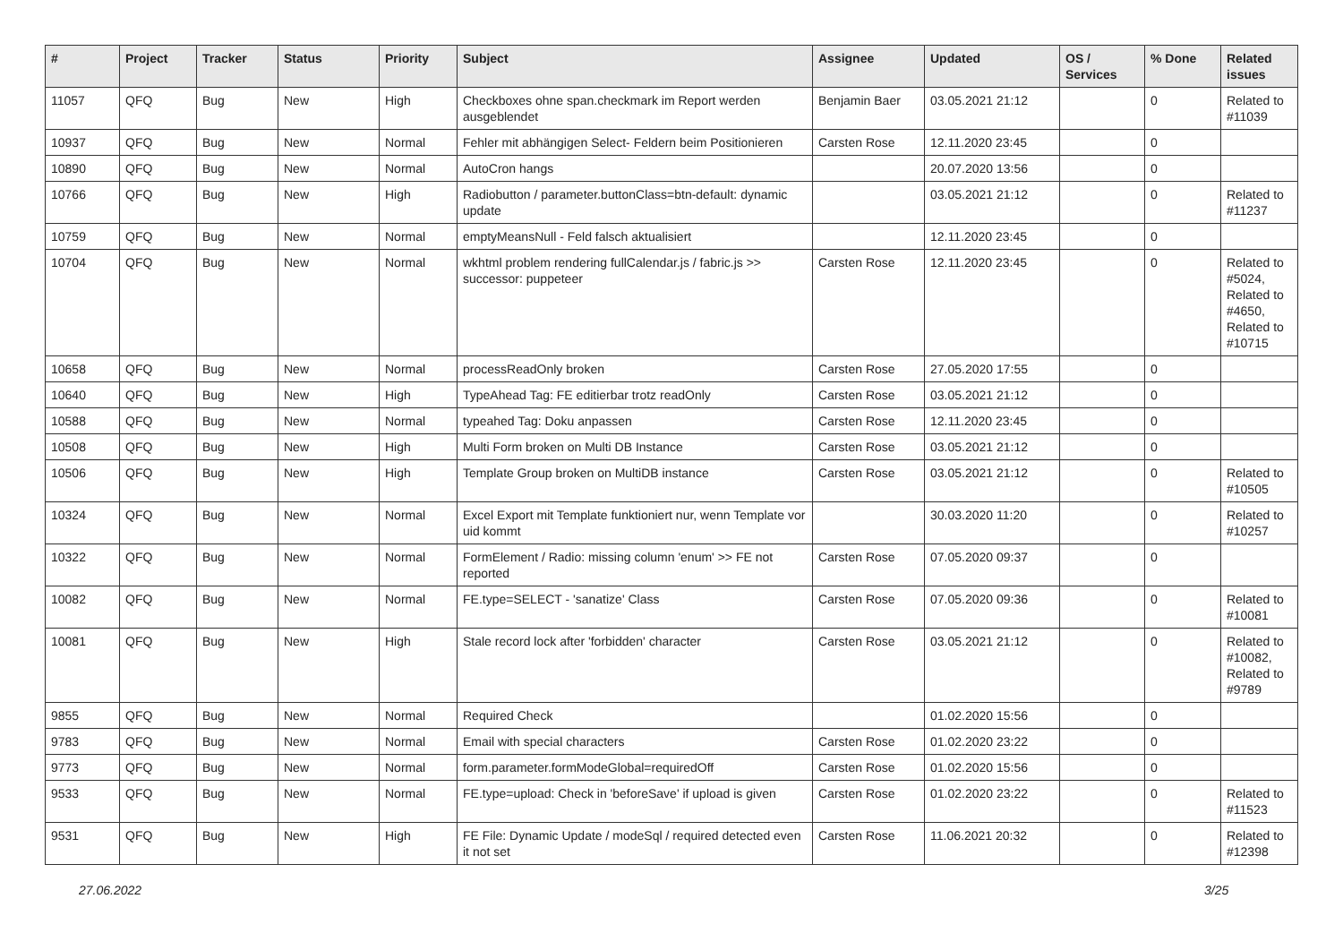| # | Project | Tracker | Status | Priority | Subject | Assignee | Updated | OS / Services | % Done | Related issues |
| --- | --- | --- | --- | --- | --- | --- | --- | --- | --- | --- |
| 11057 | QFQ | Bug | New | High | Checkboxes ohne span.checkmark im Report werden ausgeblendet | Benjamin Baer | 03.05.2021 21:12 | | 0 | Related to #11039 |
| 10937 | QFQ | Bug | New | Normal | Fehler mit abhängigen Select- Feldern beim Positionieren | Carsten Rose | 12.11.2020 23:45 | | 0 | |
| 10890 | QFQ | Bug | New | Normal | AutoCron hangs | | 20.07.2020 13:56 | | 0 | |
| 10766 | QFQ | Bug | New | High | Radiobutton / parameter.buttonClass=btn-default: dynamic update | | 03.05.2021 21:12 | | 0 | Related to #11237 |
| 10759 | QFQ | Bug | New | Normal | emptyMeansNull - Feld falsch aktualisiert | | 12.11.2020 23:45 | | 0 | |
| 10704 | QFQ | Bug | New | Normal | wkhtml problem rendering fullCalendar.js / fabric.js >> successor: puppeteer | Carsten Rose | 12.11.2020 23:45 | | 0 | Related to #5024, Related to #4650, Related to #10715 |
| 10658 | QFQ | Bug | New | Normal | processReadOnly broken | Carsten Rose | 27.05.2020 17:55 | | 0 | |
| 10640 | QFQ | Bug | New | High | TypeAhead Tag: FE editierbar trotz readOnly | Carsten Rose | 03.05.2021 21:12 | | 0 | |
| 10588 | QFQ | Bug | New | Normal | typeahed Tag: Doku anpassen | Carsten Rose | 12.11.2020 23:45 | | 0 | |
| 10508 | QFQ | Bug | New | High | Multi Form broken on Multi DB Instance | Carsten Rose | 03.05.2021 21:12 | | 0 | |
| 10506 | QFQ | Bug | New | High | Template Group broken on MultiDB instance | Carsten Rose | 03.05.2021 21:12 | | 0 | Related to #10505 |
| 10324 | QFQ | Bug | New | Normal | Excel Export mit Template funktioniert nur, wenn Template vor uid kommt | | 30.03.2020 11:20 | | 0 | Related to #10257 |
| 10322 | QFQ | Bug | New | Normal | FormElement / Radio: missing column 'enum' >> FE not reported | Carsten Rose | 07.05.2020 09:37 | | 0 | |
| 10082 | QFQ | Bug | New | Normal | FE.type=SELECT - 'sanatize' Class | Carsten Rose | 07.05.2020 09:36 | | 0 | Related to #10081 |
| 10081 | QFQ | Bug | New | High | Stale record lock after 'forbidden' character | Carsten Rose | 03.05.2021 21:12 | | 0 | Related to #10082, Related to #9789 |
| 9855 | QFQ | Bug | New | Normal | Required Check | | 01.02.2020 15:56 | | 0 | |
| 9783 | QFQ | Bug | New | Normal | Email with special characters | Carsten Rose | 01.02.2020 23:22 | | 0 | |
| 9773 | QFQ | Bug | New | Normal | form.parameter.formModeGlobal=requiredOff | Carsten Rose | 01.02.2020 15:56 | | 0 | |
| 9533 | QFQ | Bug | New | Normal | FE.type=upload: Check in 'beforeSave' if upload is given | Carsten Rose | 01.02.2020 23:22 | | 0 | Related to #11523 |
| 9531 | QFQ | Bug | New | High | FE File: Dynamic Update / modeSql / required detected even it not set | Carsten Rose | 11.06.2021 20:32 | | 0 | Related to #12398 |
27.06.2022 3/25